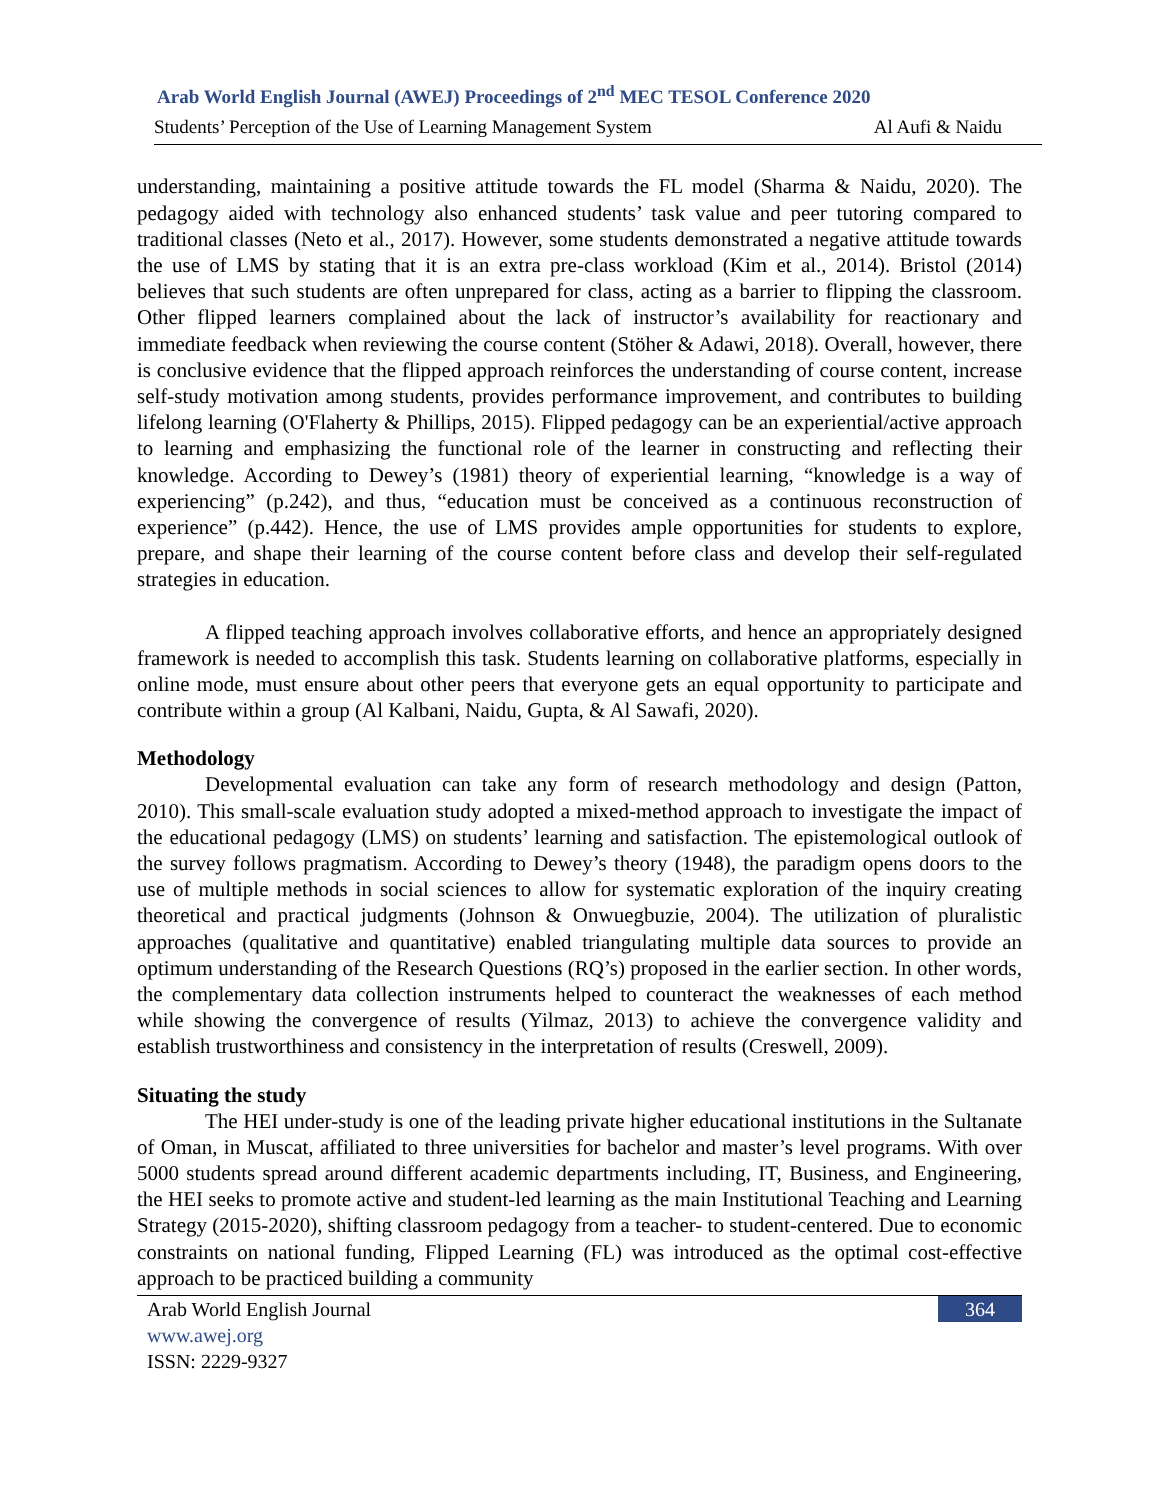Arab World English Journal (AWEJ) Proceedings of 2<sup>nd</sup> MEC TESOL Conference 2020
Students’ Perception of the Use of Learning Management System Al Aufi & Naidu
understanding, maintaining a positive attitude towards the FL model (Sharma & Naidu, 2020). The pedagogy aided with technology also enhanced students’ task value and peer tutoring compared to traditional classes (Neto et al., 2017). However, some students demonstrated a negative attitude towards the use of LMS by stating that it is an extra pre-class workload (Kim et al., 2014). Bristol (2014) believes that such students are often unprepared for class, acting as a barrier to flipping the classroom. Other flipped learners complained about the lack of instructor’s availability for reactionary and immediate feedback when reviewing the course content (Stöher & Adawi, 2018). Overall, however, there is conclusive evidence that the flipped approach reinforces the understanding of course content, increase self-study motivation among students, provides performance improvement, and contributes to building lifelong learning (O'Flaherty & Phillips, 2015). Flipped pedagogy can be an experiential/active approach to learning and emphasizing the functional role of the learner in constructing and reflecting their knowledge. According to Dewey’s (1981) theory of experiential learning, “knowledge is a way of experiencing” (p.242), and thus, “education must be conceived as a continuous reconstruction of experience” (p.442). Hence, the use of LMS provides ample opportunities for students to explore, prepare, and shape their learning of the course content before class and develop their self-regulated strategies in education.
A flipped teaching approach involves collaborative efforts, and hence an appropriately designed framework is needed to accomplish this task. Students learning on collaborative platforms, especially in online mode, must ensure about other peers that everyone gets an equal opportunity to participate and contribute within a group (Al Kalbani, Naidu, Gupta, & Al Sawafi, 2020).
Methodology
Developmental evaluation can take any form of research methodology and design (Patton, 2010). This small-scale evaluation study adopted a mixed-method approach to investigate the impact of the educational pedagogy (LMS) on students’ learning and satisfaction. The epistemological outlook of the survey follows pragmatism. According to Dewey’s theory (1948), the paradigm opens doors to the use of multiple methods in social sciences to allow for systematic exploration of the inquiry creating theoretical and practical judgments (Johnson & Onwuegbuzie, 2004). The utilization of pluralistic approaches (qualitative and quantitative) enabled triangulating multiple data sources to provide an optimum understanding of the Research Questions (RQ’s) proposed in the earlier section. In other words, the complementary data collection instruments helped to counteract the weaknesses of each method while showing the convergence of results (Yilmaz, 2013) to achieve the convergence validity and establish trustworthiness and consistency in the interpretation of results (Creswell, 2009).
Situating the study
The HEI under-study is one of the leading private higher educational institutions in the Sultanate of Oman, in Muscat, affiliated to three universities for bachelor and master’s level programs. With over 5000 students spread around different academic departments including, IT, Business, and Engineering, the HEI seeks to promote active and student-led learning as the main Institutional Teaching and Learning Strategy (2015-2020), shifting classroom pedagogy from a teacher- to student-centered. Due to economic constraints on national funding, Flipped Learning (FL) was introduced as the optimal cost-effective approach to be practiced building a community
Arab World English Journal 364
www.awej.org
ISSN: 2229-9327